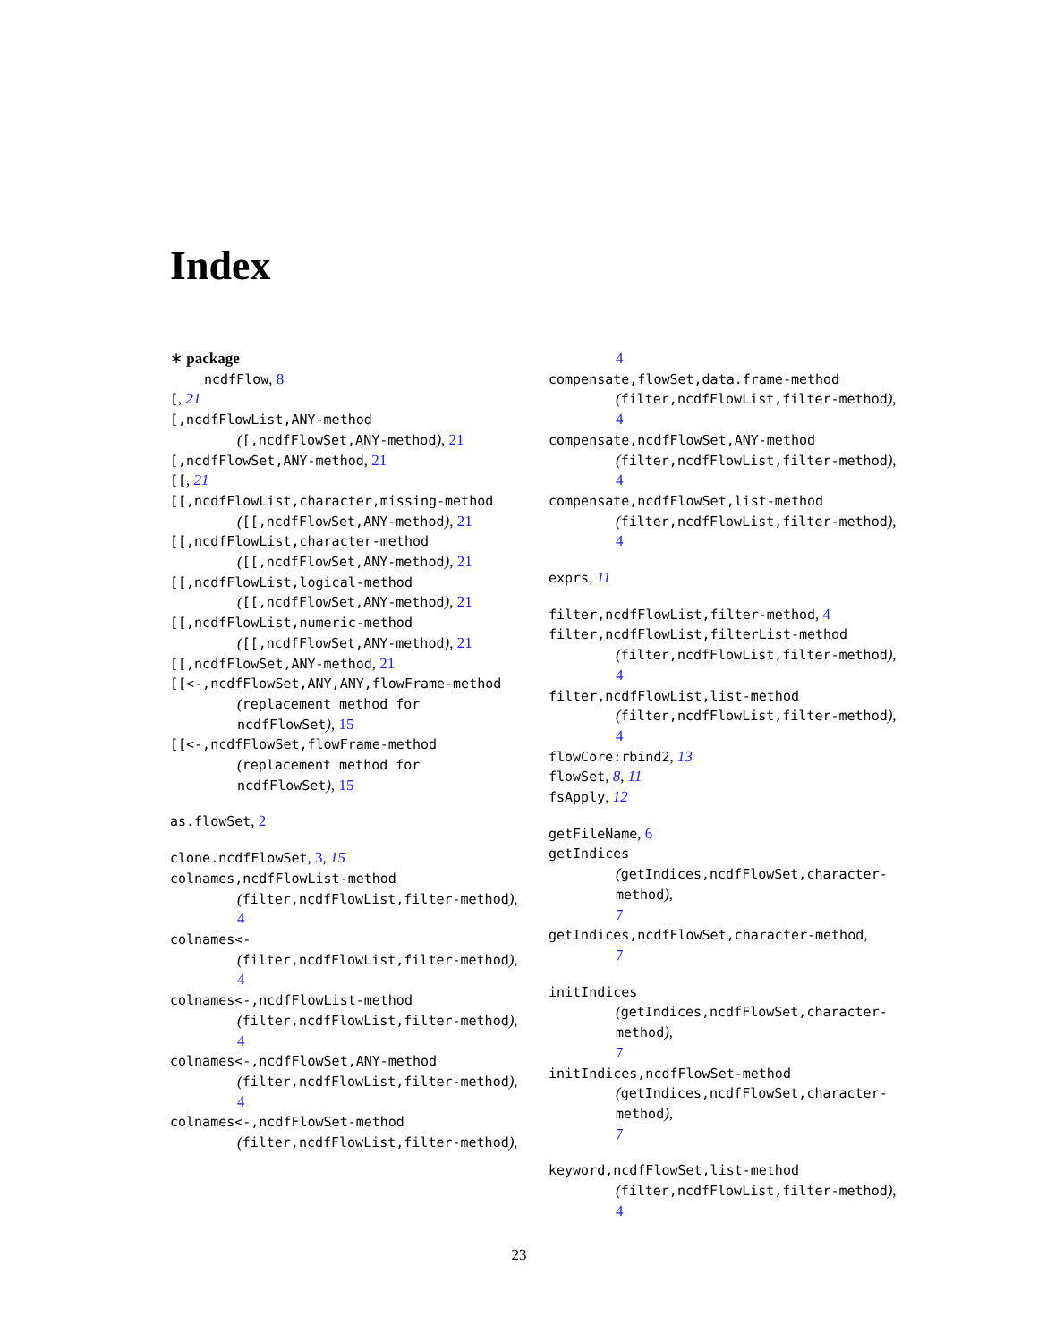Index
∗ package
ncdfFlow, 8
[, 21
[,ncdfFlowList,ANY-method
([,ncdfFlowSet,ANY-method), 21
[,ncdfFlowSet,ANY-method, 21
[[, 21
[[,ncdfFlowList,character,missing-method
([[,ncdfFlowSet,ANY-method), 21
[[,ncdfFlowList,character-method
([[,ncdfFlowSet,ANY-method), 21
[[,ncdfFlowList,logical-method
([[,ncdfFlowSet,ANY-method), 21
[[,ncdfFlowList,numeric-method
([[,ncdfFlowSet,ANY-method), 21
[[,ncdfFlowSet,ANY-method, 21
[[<-,ncdfFlowSet,ANY,ANY,flowFrame-method
(replacement method for
ncdfFlowSet), 15
[[<-,ncdfFlowSet,flowFrame-method
(replacement method for
ncdfFlowSet), 15
as.flowSet, 2
clone.ncdfFlowSet, 3, 15
colnames,ncdfFlowList-method
(filter,ncdfFlowList,filter-method),
4
colnames<-
(filter,ncdfFlowList,filter-method),
4
colnames<-,ncdfFlowList-method
(filter,ncdfFlowList,filter-method),
4
colnames<-,ncdfFlowSet,ANY-method
(filter,ncdfFlowList,filter-method),
4
colnames<-,ncdfFlowSet-method
(filter,ncdfFlowList,filter-method),
4
compensate,flowSet,data.frame-method
(filter,ncdfFlowList,filter-method),
4
compensate,ncdfFlowSet,ANY-method
(filter,ncdfFlowList,filter-method),
4
compensate,ncdfFlowSet,list-method
(filter,ncdfFlowList,filter-method),
4
exprs, 11
filter,ncdfFlowList,filter-method, 4
filter,ncdfFlowList,filterList-method
(filter,ncdfFlowList,filter-method),
4
filter,ncdfFlowList,list-method
(filter,ncdfFlowList,filter-method),
4
flowCore:rbind2, 13
flowSet, 8, 11
fsApply, 12
getFileName, 6
getIndices
(getIndices,ncdfFlowSet,character-method),
7
getIndices,ncdfFlowSet,character-method,
7
initIndices
(getIndices,ncdfFlowSet,character-method),
7
initIndices,ncdfFlowSet-method
(getIndices,ncdfFlowSet,character-method),
7
keyword,ncdfFlowSet,list-method
(filter,ncdfFlowList,filter-method),
4
23